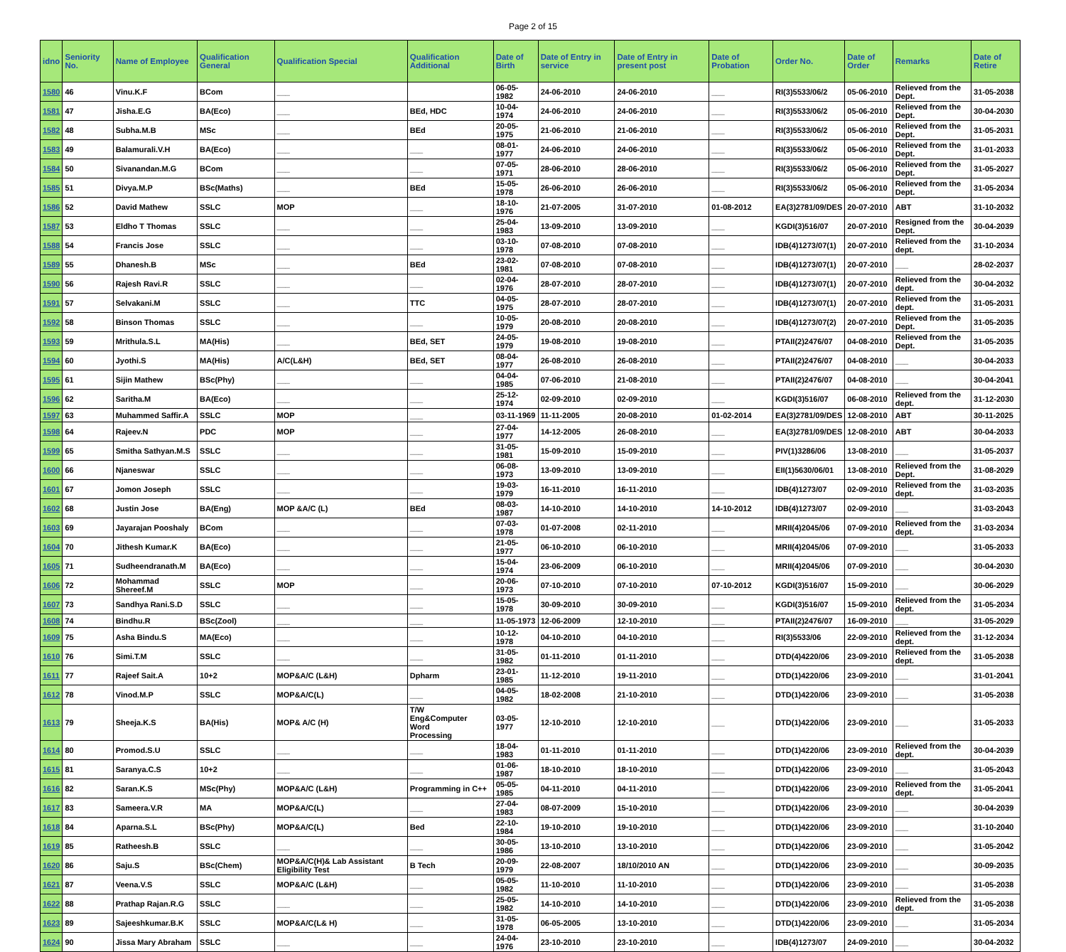Page 2 of 15
| idno | Seniority No. | Name of Employee | Qualification General | Qualification Special | Qualification Additional | Date of Birth | Date of Entry in service | Date of Entry in present post | Date of Probation | Order No. | Date of Order | Remarks | Date of Retire |
| --- | --- | --- | --- | --- | --- | --- | --- | --- | --- | --- | --- | --- | --- |
| 1580 | 46 | Vinu.K.F | BCom | ___ | | 06-05-1982 | 24-06-2010 | 24-06-2010 | ___ | RI(3)5533/06/2 | 05-06-2010 | Relieved from the Dept. | 31-05-2038 |
| 1581 | 47 | Jisha.E.G | BA(Eco) | ___ | BEd, HDC | 10-04-1974 | 24-06-2010 | 24-06-2010 | ___ | RI(3)5533/06/2 | 05-06-2010 | Relieved from the Dept. | 30-04-2030 |
| 1582 | 48 | Subha.M.B | MSc | ___ | BEd | 20-05-1975 | 21-06-2010 | 21-06-2010 | ___ | RI(3)5533/06/2 | 05-06-2010 | Relieved from the Dept. | 31-05-2031 |
| 1583 | 49 | Balamurali.V.H | BA(Eco) | ___ | ___ | 08-01-1977 | 24-06-2010 | 24-06-2010 | ___ | RI(3)5533/06/2 | 05-06-2010 | Relieved from the Dept. | 31-01-2033 |
| 1584 | 50 | Sivanandan.M.G | BCom | ___ | ___ | 07-05-1971 | 28-06-2010 | 28-06-2010 | ___ | RI(3)5533/06/2 | 05-06-2010 | Relieved from the Dept. | 31-05-2027 |
| 1585 | 51 | Divya.M.P | BSc(Maths) | ___ | BEd | 15-05-1978 | 26-06-2010 | 26-06-2010 | ___ | RI(3)5533/06/2 | 05-06-2010 | Relieved from the Dept. | 31-05-2034 |
| 1586 | 52 | David Mathew | SSLC | MOP | ___ | 18-10-1976 | 21-07-2005 | 31-07-2010 | 01-08-2012 | EA(3)2781/09/DES | 20-07-2010 | ABT | 31-10-2032 |
| 1587 | 53 | Eldho T Thomas | SSLC | ___ | ___ | 25-04-1983 | 13-09-2010 | 13-09-2010 | ___ | KGDI(3)516/07 | 20-07-2010 | Resigned from the Dept. | 30-04-2039 |
| 1588 | 54 | Francis Jose | SSLC | ___ | ___ | 03-10-1978 | 07-08-2010 | 07-08-2010 | ___ | IDB(4)1273/07(1) | 20-07-2010 | Relieved from the dept. | 31-10-2034 |
| 1589 | 55 | Dhanesh.B | MSc | ___ | BEd | 23-02-1981 | 07-08-2010 | 07-08-2010 | ___ | IDB(4)1273/07(1) | 20-07-2010 | ___ | 28-02-2037 |
| 1590 | 56 | Rajesh Ravi.R | SSLC | ___ | ___ | 02-04-1976 | 28-07-2010 | 28-07-2010 | ___ | IDB(4)1273/07(1) | 20-07-2010 | Relieved from the dept. | 30-04-2032 |
| 1591 | 57 | Selvakani.M | SSLC | ___ | TTC | 04-05-1975 | 28-07-2010 | 28-07-2010 | ___ | IDB(4)1273/07(1) | 20-07-2010 | Relieved from the dept. | 31-05-2031 |
| 1592 | 58 | Binson Thomas | SSLC | ___ | ___ | 10-05-1979 | 20-08-2010 | 20-08-2010 | ___ | IDB(4)1273/07(2) | 20-07-2010 | Relieved from the Dept. | 31-05-2035 |
| 1593 | 59 | Mrithula.S.L | MA(His) | ___ | BEd, SET | 24-05-1979 | 19-08-2010 | 19-08-2010 | ___ | PTAII(2)2476/07 | 04-08-2010 | Relieved from the Dept. | 31-05-2035 |
| 1594 | 60 | Jyothi.S | MA(His) | A/C(L&H) | BEd, SET | 08-04-1977 | 26-08-2010 | 26-08-2010 | ___ | PTAII(2)2476/07 | 04-08-2010 | ___ | 30-04-2033 |
| 1595 | 61 | Sijin Mathew | BSc(Phy) | ___ | ___ | 04-04-1985 | 07-06-2010 | 21-08-2010 | ___ | PTAII(2)2476/07 | 04-08-2010 | ___ | 30-04-2041 |
| 1596 | 62 | Saritha.M | BA(Eco) | ___ | ___ | 25-12-1974 | 02-09-2010 | 02-09-2010 | ___ | KGDI(3)516/07 | 06-08-2010 | Relieved from the dept. | 31-12-2030 |
| 1597 | 63 | Muhammed Saffir.A | SSLC | MOP | ___ | 03-11-1969 | 11-11-2005 | 20-08-2010 | 01-02-2014 | EA(3)2781/09/DES | 12-08-2010 | ABT | 30-11-2025 |
| 1598 | 64 | Rajeev.N | PDC | MOP | ___ | 27-04-1977 | 14-12-2005 | 26-08-2010 | ___ | EA(3)2781/09/DES | 12-08-2010 | ABT | 30-04-2033 |
| 1599 | 65 | Smitha Sathyan.M.S | SSLC | ___ | ___ | 31-05-1981 | 15-09-2010 | 15-09-2010 | ___ | PIV(1)3286/06 | 13-08-2010 | ___ | 31-05-2037 |
| 1600 | 66 | Njaneswar | SSLC | ___ | ___ | 06-08-1973 | 13-09-2010 | 13-09-2010 | ___ | EII(1)5630/06/01 | 13-08-2010 | Relieved from the Dept. | 31-08-2029 |
| 1601 | 67 | Jomon Joseph | SSLC | ___ | ___ | 19-03-1979 | 16-11-2010 | 16-11-2010 | ___ | IDB(4)1273/07 | 02-09-2010 | Relieved from the dept. | 31-03-2035 |
| 1602 | 68 | Justin Jose | BA(Eng) | MOP &A/C (L) | BEd | 08-03-1987 | 14-10-2010 | 14-10-2010 | 14-10-2012 | IDB(4)1273/07 | 02-09-2010 | ___ | 31-03-2043 |
| 1603 | 69 | Jayarajan Pooshaly | BCom | ___ | ___ | 07-03-1978 | 01-07-2008 | 02-11-2010 | ___ | MRII(4)2045/06 | 07-09-2010 | Relieved from the dept. | 31-03-2034 |
| 1604 | 70 | Jithesh Kumar.K | BA(Eco) | ___ | ___ | 21-05-1977 | 06-10-2010 | 06-10-2010 | ___ | MRII(4)2045/06 | 07-09-2010 | ___ | 31-05-2033 |
| 1605 | 71 | Sudheendranath.M | BA(Eco) | ___ | ___ | 15-04-1974 | 23-06-2009 | 06-10-2010 | ___ | MRII(4)2045/06 | 07-09-2010 | ___ | 30-04-2030 |
| 1606 | 72 | Mohammad Shereef.M | SSLC | MOP | ___ | 20-06-1973 | 07-10-2010 | 07-10-2010 | 07-10-2012 | KGDI(3)516/07 | 15-09-2010 | ___ | 30-06-2029 |
| 1607 | 73 | Sandhya Rani.S.D | SSLC | ___ | ___ | 15-05-1978 | 30-09-2010 | 30-09-2010 | ___ | KGDI(3)516/07 | 15-09-2010 | Relieved from the dept. | 31-05-2034 |
| 1608 | 74 | Bindhu.R | BSc(Zool) | ___ | ___ | 11-05-1973 | 12-06-2009 | 12-10-2010 | ___ | PTAII(2)2476/07 | 16-09-2010 | ___ | 31-05-2029 |
| 1609 | 75 | Asha Bindu.S | MA(Eco) | ___ | ___ | 10-12-1978 | 04-10-2010 | 04-10-2010 | ___ | RI(3)5533/06 | 22-09-2010 | Relieved from the dept. | 31-12-2034 |
| 1610 | 76 | Simi.T.M | SSLC | ___ | ___ | 31-05-1982 | 01-11-2010 | 01-11-2010 | ___ | DTD(4)4220/06 | 23-09-2010 | Relieved from the dept. | 31-05-2038 |
| 1611 | 77 | Rajeef Sait.A | 10+2 | MOP&A/C (L&H) | Dpharm | 23-01-1985 | 11-12-2010 | 19-11-2010 | ___ | DTD(1)4220/06 | 23-09-2010 | ___ | 31-01-2041 |
| 1612 | 78 | Vinod.M.P | SSLC | MOP&A/C(L) | ___ | 04-05-1982 | 18-02-2008 | 21-10-2010 | ___ | DTD(1)4220/06 | 23-09-2010 | ___ | 31-05-2038 |
| 1613 | 79 | Sheeja.K.S | BA(His) | MOP& A/C (H) | T/W Eng&Computer Word Processing | 03-05-1977 | 12-10-2010 | 12-10-2010 | ___ | DTD(1)4220/06 | 23-09-2010 | ___ | 31-05-2033 |
| 1614 | 80 | Promod.S.U | SSLC | ___ | ___ | 18-04-1983 | 01-11-2010 | 01-11-2010 | ___ | DTD(1)4220/06 | 23-09-2010 | Relieved from the dept. | 30-04-2039 |
| 1615 | 81 | Saranya.C.S | 10+2 | ___ | ___ | 01-06-1987 | 18-10-2010 | 18-10-2010 | ___ | DTD(1)4220/06 | 23-09-2010 | ___ | 31-05-2043 |
| 1616 | 82 | Saran.K.S | MSc(Phy) | MOP&A/C (L&H) | Programming in C++ | 05-05-1985 | 04-11-2010 | 04-11-2010 | ___ | DTD(1)4220/06 | 23-09-2010 | Relieved from the dept. | 31-05-2041 |
| 1617 | 83 | Sameera.V.R | MA | MOP&A/C(L) | ___ | 27-04-1983 | 08-07-2009 | 15-10-2010 | ___ | DTD(1)4220/06 | 23-09-2010 | ___ | 30-04-2039 |
| 1618 | 84 | Aparna.S.L | BSc(Phy) | MOP&A/C(L) | Bed | 22-10-1984 | 19-10-2010 | 19-10-2010 | ___ | DTD(1)4220/06 | 23-09-2010 | ___ | 31-10-2040 |
| 1619 | 85 | Ratheesh.B | SSLC | ___ | ___ | 30-05-1986 | 13-10-2010 | 13-10-2010 | ___ | DTD(1)4220/06 | 23-09-2010 | ___ | 31-05-2042 |
| 1620 | 86 | Saju.S | BSc(Chem) | MOP&A/C(H)& Lab Assistant Eligibility Test | B Tech | 20-09-1979 | 22-08-2007 | 18/10/2010 AN | ___ | DTD(1)4220/06 | 23-09-2010 | ___ | 30-09-2035 |
| 1621 | 87 | Veena.V.S | SSLC | MOP&A/C (L&H) | ___ | 05-05-1982 | 11-10-2010 | 11-10-2010 | ___ | DTD(1)4220/06 | 23-09-2010 | ___ | 31-05-2038 |
| 1622 | 88 | Prathap Rajan.R.G | SSLC | ___ | ___ | 25-05-1982 | 14-10-2010 | 14-10-2010 | ___ | DTD(1)4220/06 | 23-09-2010 | Relieved from the dept. | 31-05-2038 |
| 1623 | 89 | Sajeeshkumar.B.K | SSLC | MOP&A/C(L& H) | ___ | 31-05-1978 | 06-05-2005 | 13-10-2010 | ___ | DTD(1)4220/06 | 23-09-2010 | ___ | 31-05-2034 |
| 1624 | 90 | Jissa Mary Abraham | SSLC | ___ | ___ | 24-04-1976 | 23-10-2010 | 23-10-2010 | ___ | IDB(4)1273/07 | 24-09-2010 | ___ | 30-04-2032 |